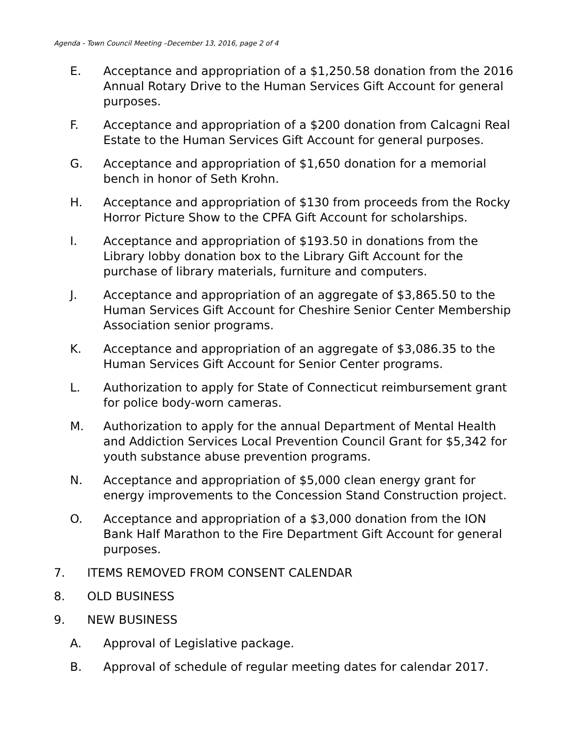Agenda - Town Council Meeting –December 13, 2016, page 2 of 4
E. Acceptance and appropriation of a $1,250.58 donation from the 2016 Annual Rotary Drive to the Human Services Gift Account for general purposes.
F. Acceptance and appropriation of a $200 donation from Calcagni Real Estate to the Human Services Gift Account for general purposes.
G. Acceptance and appropriation of $1,650 donation for a memorial bench in honor of Seth Krohn.
H. Acceptance and appropriation of $130 from proceeds from the Rocky Horror Picture Show to the CPFA Gift Account for scholarships.
I. Acceptance and appropriation of $193.50 in donations from the Library lobby donation box to the Library Gift Account for the purchase of library materials, furniture and computers.
J. Acceptance and appropriation of an aggregate of $3,865.50 to the Human Services Gift Account for Cheshire Senior Center Membership Association senior programs.
K. Acceptance and appropriation of an aggregate of $3,086.35 to the Human Services Gift Account for Senior Center programs.
L. Authorization to apply for State of Connecticut reimbursement grant for police body-worn cameras.
M. Authorization to apply for the annual Department of Mental Health and Addiction Services Local Prevention Council Grant for $5,342 for youth substance abuse prevention programs.
N. Acceptance and appropriation of $5,000 clean energy grant for energy improvements to the Concession Stand Construction project.
O. Acceptance and appropriation of a $3,000 donation from the ION Bank Half Marathon to the Fire Department Gift Account for general purposes.
7. ITEMS REMOVED FROM CONSENT CALENDAR
8. OLD BUSINESS
9. NEW BUSINESS
A. Approval of Legislative package.
B. Approval of schedule of regular meeting dates for calendar 2017.